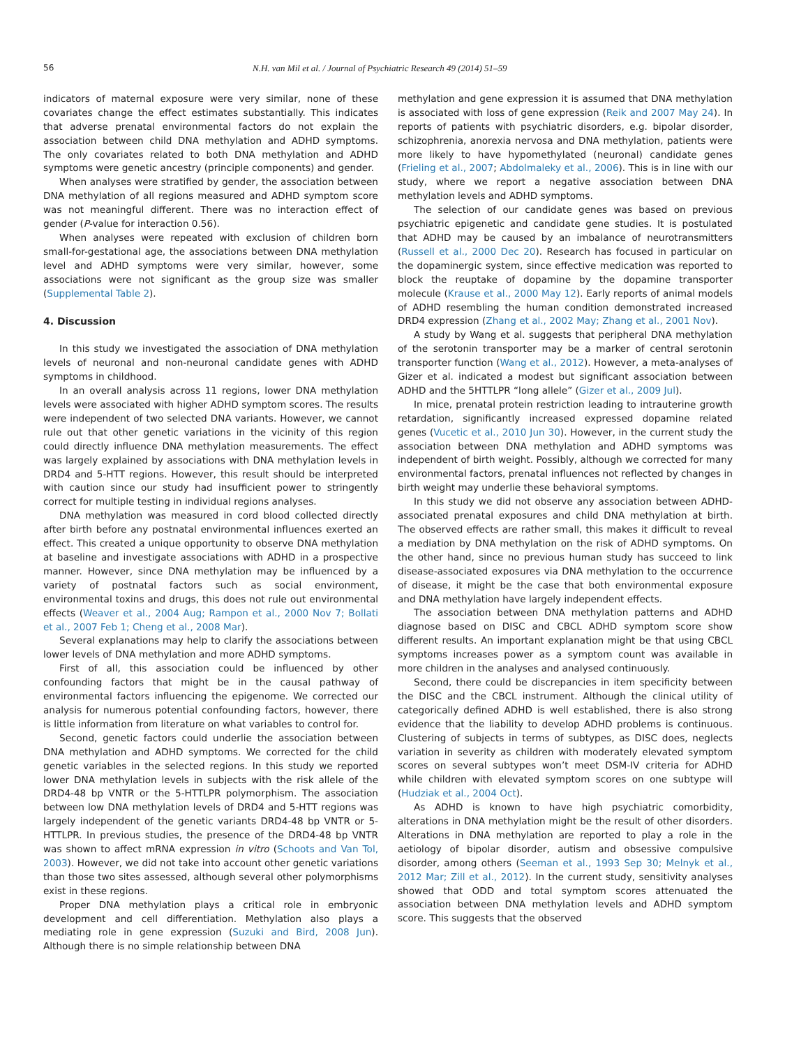56 N.H. van Mil et al. / Journal of Psychiatric Research 49 (2014) 51–59
indicators of maternal exposure were very similar, none of these covariates change the effect estimates substantially. This indicates that adverse prenatal environmental factors do not explain the association between child DNA methylation and ADHD symptoms. The only covariates related to both DNA methylation and ADHD symptoms were genetic ancestry (principle components) and gender.
When analyses were stratified by gender, the association between DNA methylation of all regions measured and ADHD symptom score was not meaningful different. There was no interaction effect of gender (P-value for interaction 0.56).
When analyses were repeated with exclusion of children born small-for-gestational age, the associations between DNA methylation level and ADHD symptoms were very similar, however, some associations were not significant as the group size was smaller (Supplemental Table 2).
4. Discussion
In this study we investigated the association of DNA methylation levels of neuronal and non-neuronal candidate genes with ADHD symptoms in childhood.
In an overall analysis across 11 regions, lower DNA methylation levels were associated with higher ADHD symptom scores. The results were independent of two selected DNA variants. However, we cannot rule out that other genetic variations in the vicinity of this region could directly influence DNA methylation measurements. The effect was largely explained by associations with DNA methylation levels in DRD4 and 5-HTT regions. However, this result should be interpreted with caution since our study had insufficient power to stringently correct for multiple testing in individual regions analyses.
DNA methylation was measured in cord blood collected directly after birth before any postnatal environmental influences exerted an effect. This created a unique opportunity to observe DNA methylation at baseline and investigate associations with ADHD in a prospective manner. However, since DNA methylation may be influenced by a variety of postnatal factors such as social environment, environmental toxins and drugs, this does not rule out environmental effects (Weaver et al., 2004 Aug; Rampon et al., 2000 Nov 7; Bollati et al., 2007 Feb 1; Cheng et al., 2008 Mar).
Several explanations may help to clarify the associations between lower levels of DNA methylation and more ADHD symptoms.
First of all, this association could be influenced by other confounding factors that might be in the causal pathway of environmental factors influencing the epigenome. We corrected our analysis for numerous potential confounding factors, however, there is little information from literature on what variables to control for.
Second, genetic factors could underlie the association between DNA methylation and ADHD symptoms. We corrected for the child genetic variables in the selected regions. In this study we reported lower DNA methylation levels in subjects with the risk allele of the DRD4-48 bp VNTR or the 5-HTTLPR polymorphism. The association between low DNA methylation levels of DRD4 and 5-HTT regions was largely independent of the genetic variants DRD4-48 bp VNTR or 5-HTTLPR. In previous studies, the presence of the DRD4-48 bp VNTR was shown to affect mRNA expression in vitro (Schoots and Van Tol, 2003). However, we did not take into account other genetic variations than those two sites assessed, although several other polymorphisms exist in these regions.
Proper DNA methylation plays a critical role in embryonic development and cell differentiation. Methylation also plays a mediating role in gene expression (Suzuki and Bird, 2008 Jun). Although there is no simple relationship between DNA
methylation and gene expression it is assumed that DNA methylation is associated with loss of gene expression (Reik and 2007 May 24). In reports of patients with psychiatric disorders, e.g. bipolar disorder, schizophrenia, anorexia nervosa and DNA methylation, patients were more likely to have hypomethylated (neuronal) candidate genes (Frieling et al., 2007; Abdolmaleky et al., 2006). This is in line with our study, where we report a negative association between DNA methylation levels and ADHD symptoms.
The selection of our candidate genes was based on previous psychiatric epigenetic and candidate gene studies. It is postulated that ADHD may be caused by an imbalance of neurotransmitters (Russell et al., 2000 Dec 20). Research has focused in particular on the dopaminergic system, since effective medication was reported to block the reuptake of dopamine by the dopamine transporter molecule (Krause et al., 2000 May 12). Early reports of animal models of ADHD resembling the human condition demonstrated increased DRD4 expression (Zhang et al., 2002 May; Zhang et al., 2001 Nov).
A study by Wang et al. suggests that peripheral DNA methylation of the serotonin transporter may be a marker of central serotonin transporter function (Wang et al., 2012). However, a meta-analyses of Gizer et al. indicated a modest but significant association between ADHD and the 5HTTLPR “long allele” (Gizer et al., 2009 Jul).
In mice, prenatal protein restriction leading to intrauterine growth retardation, significantly increased expressed dopamine related genes (Vucetic et al., 2010 Jun 30). However, in the current study the association between DNA methylation and ADHD symptoms was independent of birth weight. Possibly, although we corrected for many environmental factors, prenatal influences not reflected by changes in birth weight may underlie these behavioral symptoms.
In this study we did not observe any association between ADHD-associated prenatal exposures and child DNA methylation at birth. The observed effects are rather small, this makes it difficult to reveal a mediation by DNA methylation on the risk of ADHD symptoms. On the other hand, since no previous human study has succeed to link disease-associated exposures via DNA methylation to the occurrence of disease, it might be the case that both environmental exposure and DNA methylation have largely independent effects.
The association between DNA methylation patterns and ADHD diagnose based on DISC and CBCL ADHD symptom score show different results. An important explanation might be that using CBCL symptoms increases power as a symptom count was available in more children in the analyses and analysed continuously.
Second, there could be discrepancies in item specificity between the DISC and the CBCL instrument. Although the clinical utility of categorically defined ADHD is well established, there is also strong evidence that the liability to develop ADHD problems is continuous. Clustering of subjects in terms of subtypes, as DISC does, neglects variation in severity as children with moderately elevated symptom scores on several subtypes won’t meet DSM-IV criteria for ADHD while children with elevated symptom scores on one subtype will (Hudziak et al., 2004 Oct).
As ADHD is known to have high psychiatric comorbidity, alterations in DNA methylation might be the result of other disorders. Alterations in DNA methylation are reported to play a role in the aetiology of bipolar disorder, autism and obsessive compulsive disorder, among others (Seeman et al., 1993 Sep 30; Melnyk et al., 2012 Mar; Zill et al., 2012). In the current study, sensitivity analyses showed that ODD and total symptom scores attenuated the association between DNA methylation levels and ADHD symptom score. This suggests that the observed